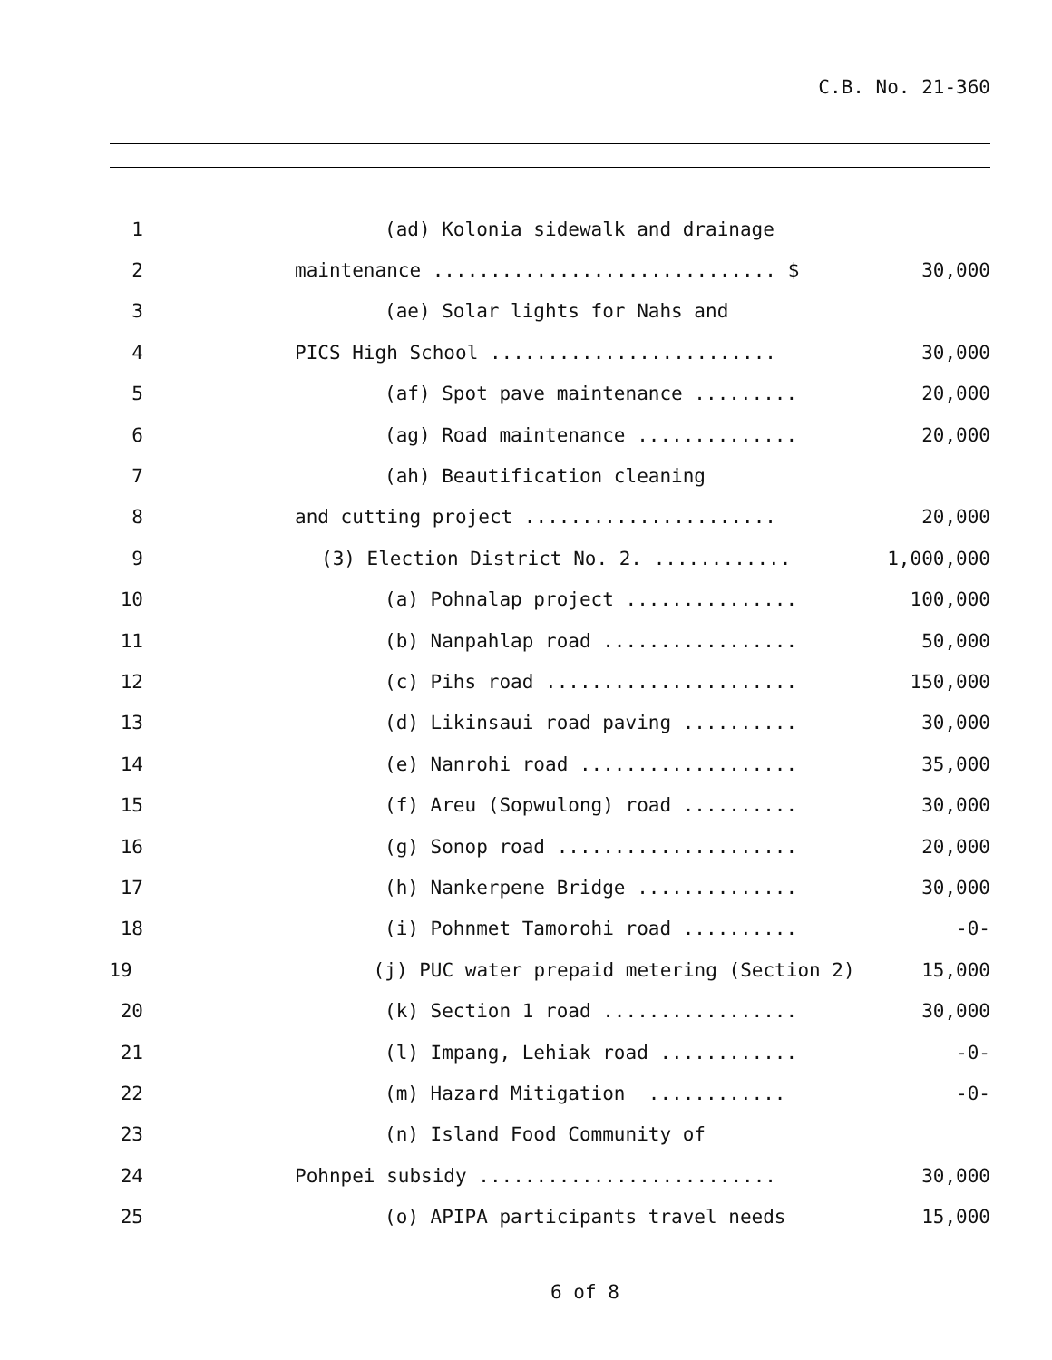C.B. No. 21-360
1 (ad) Kolonia sidewalk and drainage
2 maintenance .............................. $ 30,000
3 (ae) Solar lights for Nahs and
4 PICS High School ......................... 30,000
5 (af) Spot pave maintenance ......... 20,000
6 (ag) Road maintenance .............. 20,000
7 (ah) Beautification cleaning
8 and cutting project ...................... 20,000
9 (3) Election District No. 2. ............ 1,000,000
10 (a) Pohnalap project ............... 100,000
11 (b) Nanpahlap road ................. 50,000
12 (c) Pihs road ...................... 150,000
13 (d) Likinsaui road paving .......... 30,000
14 (e) Nanrohi road ................... 35,000
15 (f) Areu (Sopwulong) road .......... 30,000
16 (g) Sonop road ..................... 20,000
17 (h) Nankerpene Bridge .............. 30,000
18 (i) Pohnmet Tamorohi road .......... -0-
19 (j) PUC water prepaid metering (Section 2) 15,000
20 (k) Section 1 road ................. 30,000
21 (l) Impang, Lehiak road ............ -0-
22 (m) Hazard Mitigation ............ -0-
23 (n) Island Food Community of
24 Pohnpei subsidy .......................... 30,000
25 (o) APIPA participants travel needs 15,000
6 of 8